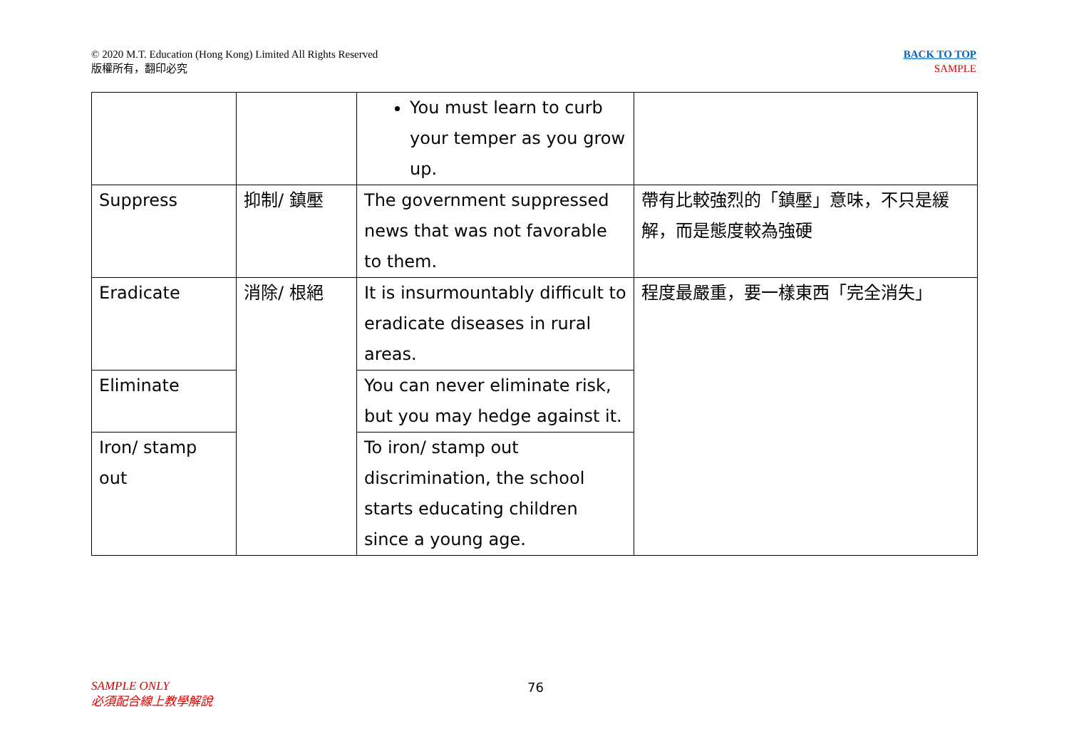© 2020 M.T. Education (Hong Kong) Limited All Rights Reserved
版權所有，翻印必究
BACK TO TOP
SAMPLE
| | | You must learn to curb your temper as you grow up. | |
| Suppress | 抑制/ 鎮壓 | The government suppressed news that was not favorable to them. | 帶有比較強烈的「鎮壓」意味，不只是緩解，而是態度較為強硬 |
| Eradicate | 消除/ 根絕 | It is insurmountably difficult to eradicate diseases in rural areas. | 程度最嚴重，要一樣東西「完全消失」 |
| Eliminate | | You can never eliminate risk, but you may hedge against it. | |
| Iron/ stamp out | | To iron/ stamp out discrimination, the school starts educating children since a young age. | |
SAMPLE ONLY
必須配合線上教學解說
76